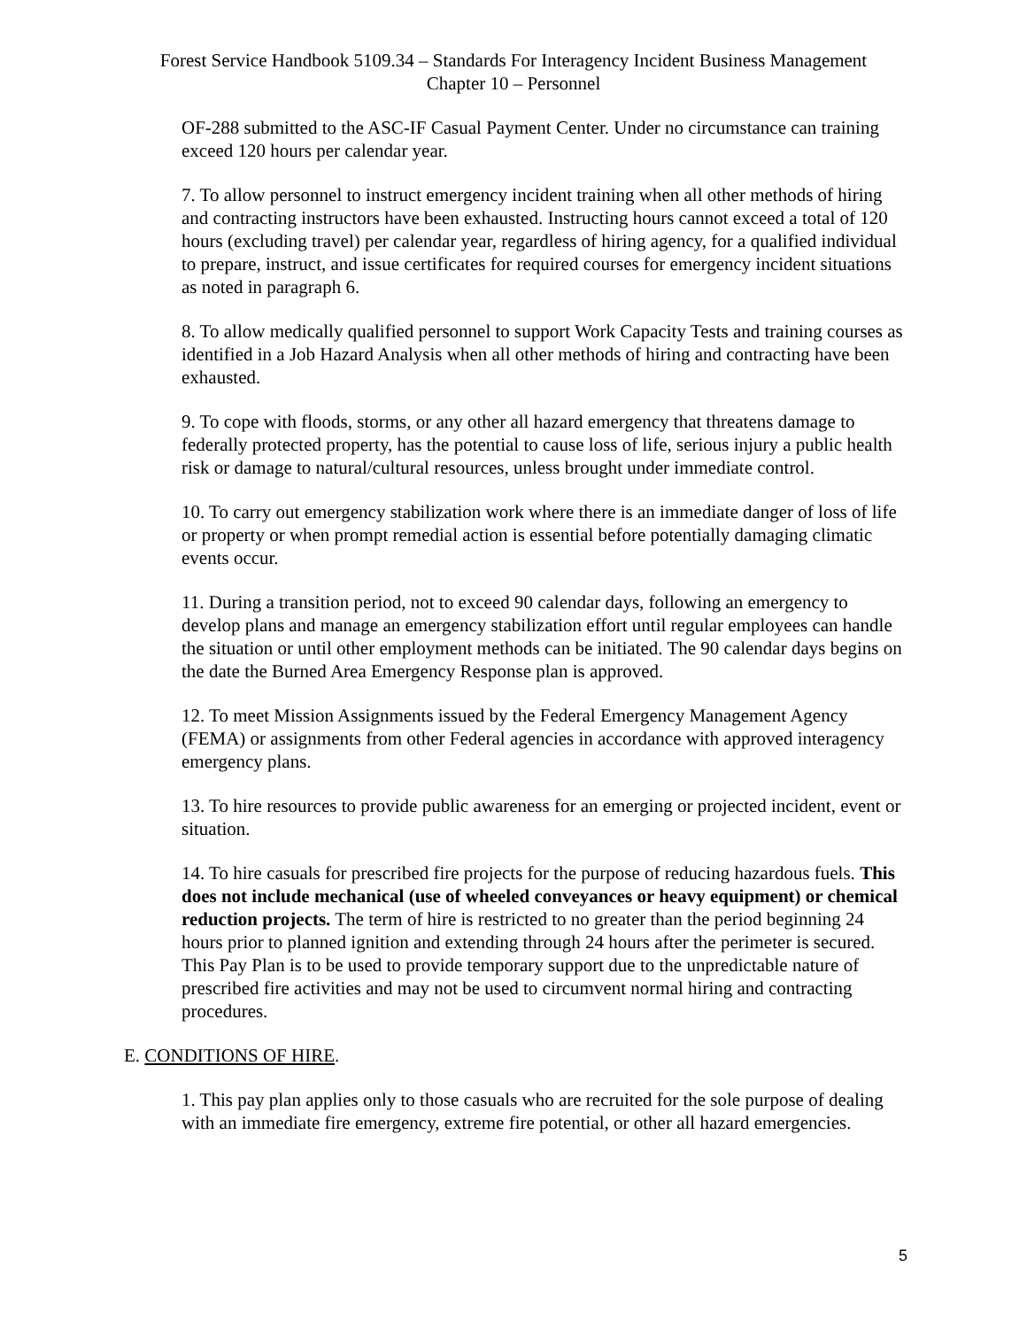Forest Service Handbook 5109.34 – Standards For Interagency Incident Business Management
Chapter 10 – Personnel
OF-288 submitted to the ASC-IF Casual Payment Center. Under no circumstance can training exceed 120 hours per calendar year.
7. To allow personnel to instruct emergency incident training when all other methods of hiring and contracting instructors have been exhausted. Instructing hours cannot exceed a total of 120 hours (excluding travel) per calendar year, regardless of hiring agency, for a qualified individual to prepare, instruct, and issue certificates for required courses for emergency incident situations as noted in paragraph 6.
8. To allow medically qualified personnel to support Work Capacity Tests and training courses as identified in a Job Hazard Analysis when all other methods of hiring and contracting have been exhausted.
9. To cope with floods, storms, or any other all hazard emergency that threatens damage to federally protected property, has the potential to cause loss of life, serious injury a public health risk or damage to natural/cultural resources, unless brought under immediate control.
10. To carry out emergency stabilization work where there is an immediate danger of loss of life or property or when prompt remedial action is essential before potentially damaging climatic events occur.
11. During a transition period, not to exceed 90 calendar days, following an emergency to develop plans and manage an emergency stabilization effort until regular employees can handle the situation or until other employment methods can be initiated. The 90 calendar days begins on the date the Burned Area Emergency Response plan is approved.
12. To meet Mission Assignments issued by the Federal Emergency Management Agency (FEMA) or assignments from other Federal agencies in accordance with approved interagency emergency plans.
13. To hire resources to provide public awareness for an emerging or projected incident, event or situation.
14. To hire casuals for prescribed fire projects for the purpose of reducing hazardous fuels. This does not include mechanical (use of wheeled conveyances or heavy equipment) or chemical reduction projects. The term of hire is restricted to no greater than the period beginning 24 hours prior to planned ignition and extending through 24 hours after the perimeter is secured. This Pay Plan is to be used to provide temporary support due to the unpredictable nature of prescribed fire activities and may not be used to circumvent normal hiring and contracting procedures.
E. CONDITIONS OF HIRE.
1. This pay plan applies only to those casuals who are recruited for the sole purpose of dealing with an immediate fire emergency, extreme fire potential, or other all hazard emergencies.
5